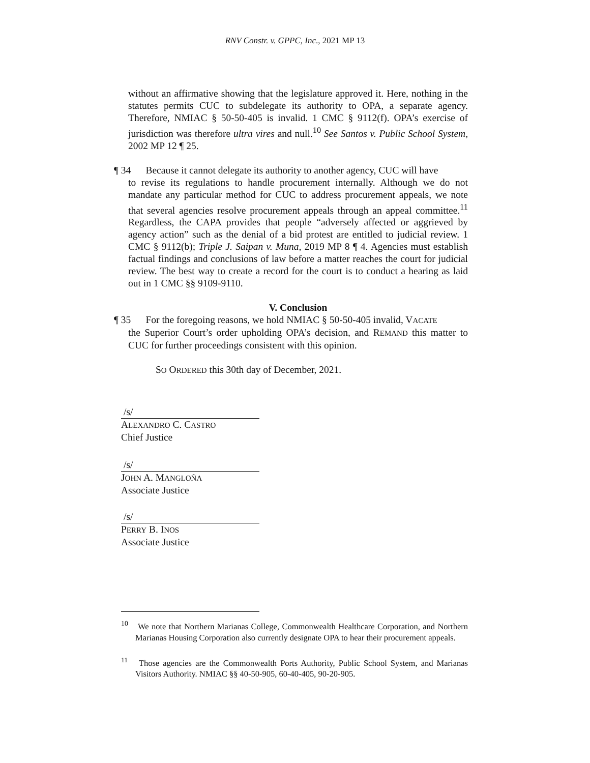RNV Constr. v. GPPC, Inc., 2021 MP 13
without an affirmative showing that the legislature approved it. Here, nothing in the statutes permits CUC to subdelegate its authority to OPA, a separate agency. Therefore, NMIAC § 50-50-405 is invalid. 1 CMC § 9112(f). OPA’s exercise of jurisdiction was therefore ultra vires and null.<sup>10</sup> See Santos v. Public School System, 2002 MP 12 ¶ 25.
¶ 34 Because it cannot delegate its authority to another agency, CUC will have
to revise its regulations to handle procurement internally. Although we do not mandate any particular method for CUC to address procurement appeals, we note that several agencies resolve procurement appeals through an appeal committee.<sup>11</sup> Regardless, the CAPA provides that people “adversely affected or aggrieved by agency action” such as the denial of a bid protest are entitled to judicial review. 1 CMC § 9112(b); Triple J. Saipan v. Muna, 2019 MP 8 ¶ 4. Agencies must establish factual findings and conclusions of law before a matter reaches the court for judicial review. The best way to create a record for the court is to conduct a hearing as laid out in 1 CMC §§ 9109-9110.
V. Conclusion
¶ 35 For the foregoing reasons, we hold NMIAC § 50-50-405 invalid, VACATE
the Superior Court’s order upholding OPA’s decision, and REMAND this matter to CUC for further proceedings consistent with this opinion.
SO ORDERED this 30th day of December, 2021.
/s/
ALEXANDRO C. CASTRO
Chief Justice
/s/
JOHN A. MANGLOÑA
Associate Justice
/s/
PERRY B. INOS
Associate Justice
<sup>10</sup> We note that Northern Marianas College, Commonwealth Healthcare Corporation, and Northern Marianas Housing Corporation also currently designate OPA to hear their procurement appeals.
<sup>11</sup> Those agencies are the Commonwealth Ports Authority, Public School System, and Marianas Visitors Authority. NMIAC §§ 40-50-905, 60-40-405, 90-20-905.